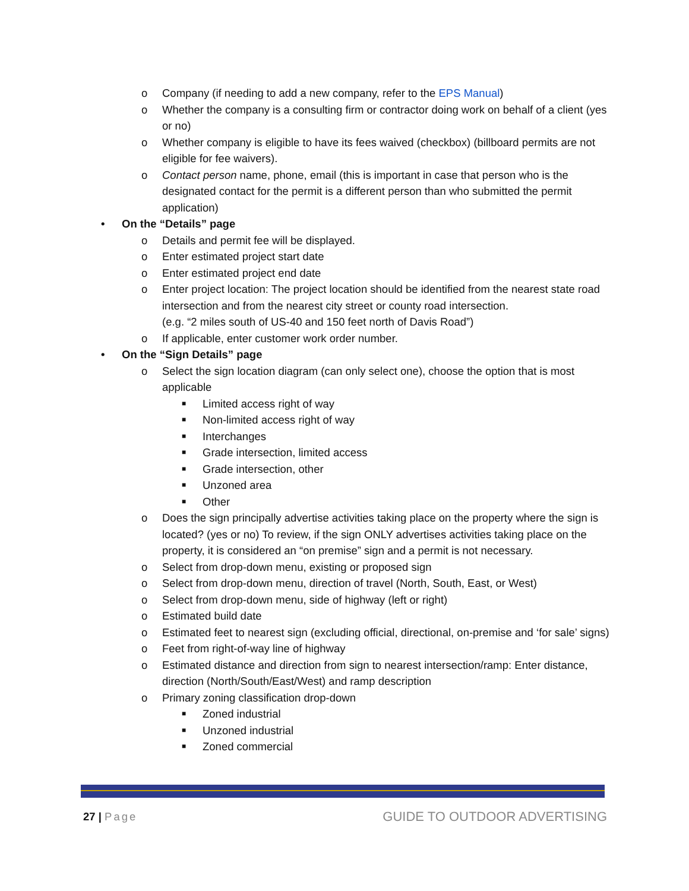o Company (if needing to add a new company, refer to the EPS Manual)
o Whether the company is a consulting firm or contractor doing work on behalf of a client (yes or no)
o Whether company is eligible to have its fees waived (checkbox) (billboard permits are not eligible for fee waivers).
o Contact person name, phone, email (this is important in case that person who is the designated contact for the permit is a different person than who submitted the permit application)
• On the “Details” page
o Details and permit fee will be displayed.
o Enter estimated project start date
o Enter estimated project end date
o Enter project location: The project location should be identified from the nearest state road intersection and from the nearest city street or county road intersection.
(e.g. “2 miles south of US-40 and 150 feet north of Davis Road”)
o If applicable, enter customer work order number.
• On the “Sign Details” page
o Select the sign location diagram (can only select one), choose the option that is most applicable
■ Limited access right of way
■ Non-limited access right of way
■ Interchanges
■ Grade intersection, limited access
■ Grade intersection, other
■ Unzoned area
■ Other
o Does the sign principally advertise activities taking place on the property where the sign is located? (yes or no) To review, if the sign ONLY advertises activities taking place on the property, it is considered an “on premise” sign and a permit is not necessary.
o Select from drop-down menu, existing or proposed sign
o Select from drop-down menu, direction of travel (North, South, East, or West)
o Select from drop-down menu, side of highway (left or right)
o Estimated build date
o Estimated feet to nearest sign (excluding official, directional, on-premise and ‘for sale’ signs)
o Feet from right-of-way line of highway
o Estimated distance and direction from sign to nearest intersection/ramp: Enter distance, direction (North/South/East/West) and ramp description
o Primary zoning classification drop-down
■ Zoned industrial
■ Unzoned industrial
■ Zoned commercial
27 | Page GUIDE TO OUTDOOR ADVERTISING